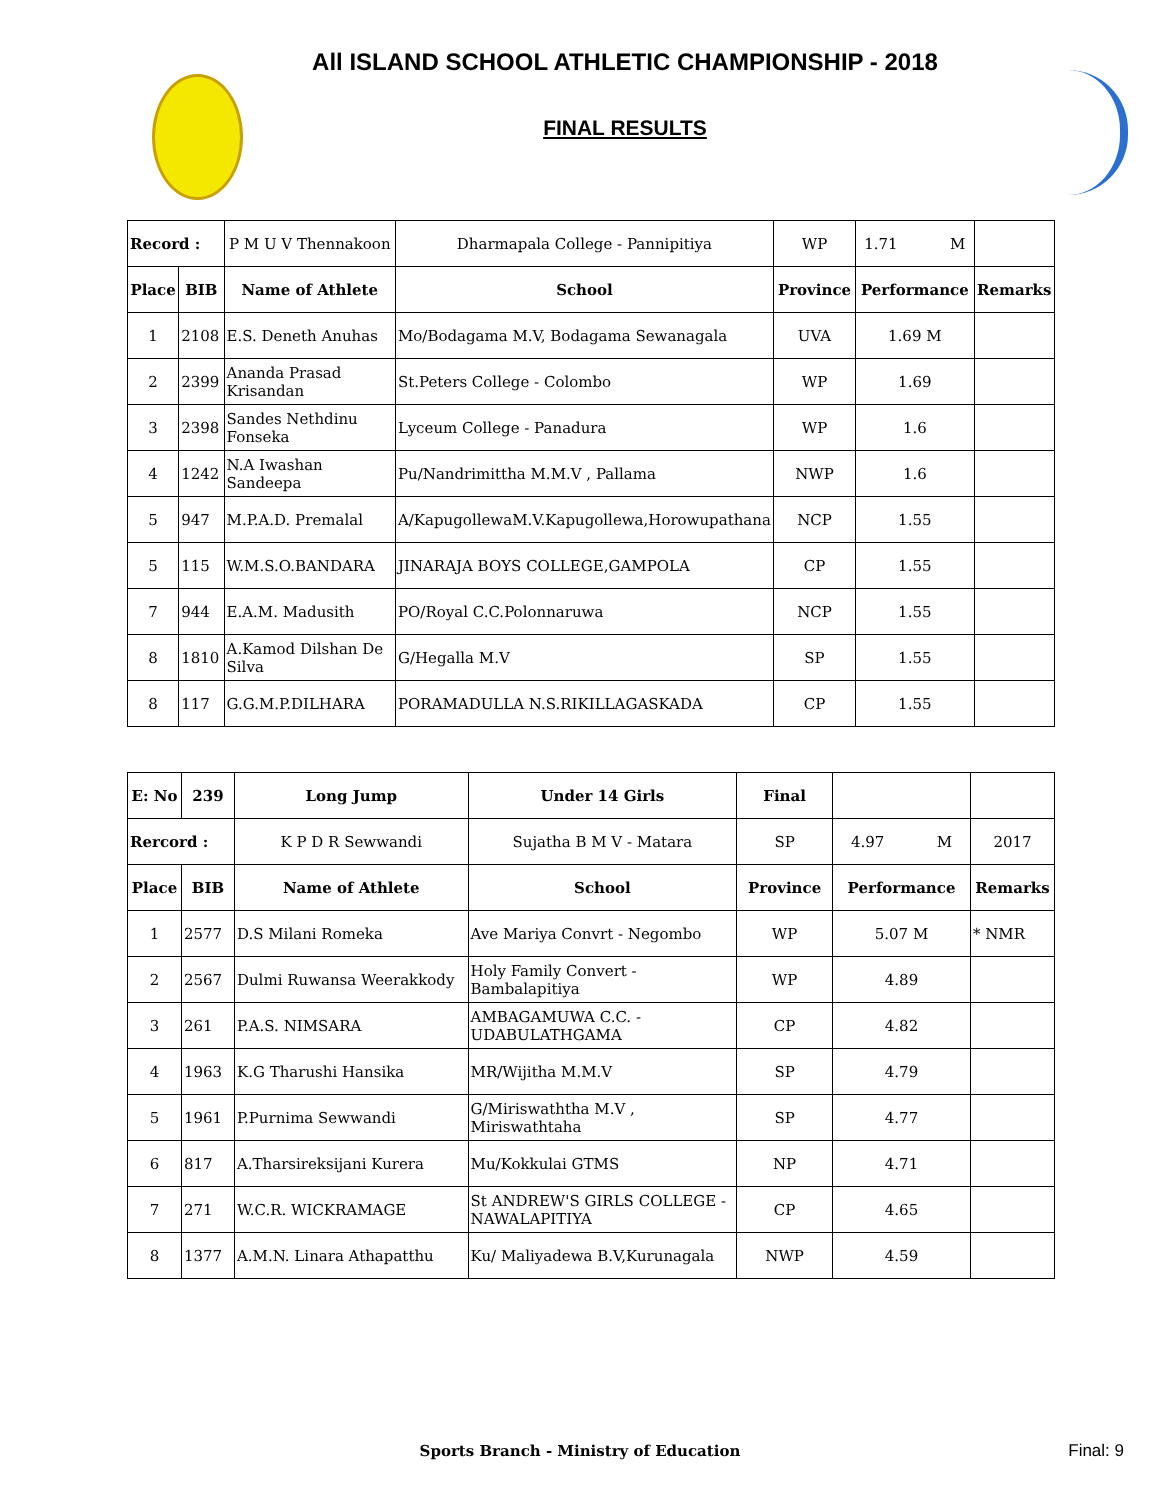All ISLAND SCHOOL ATHLETIC CHAMPIONSHIP - 2018
FINAL RESULTS
| Record : | | P M U V Thennakoon | Dharmapala College - Pannipitiya | WP | 1.71 M | |
| Place | BIB | Name of Athlete | School | Province | Performance | Remarks |
| 1 | 2108 | E.S. Deneth Anuhas | Mo/Bodagama M.V, Bodagama Sewanagala | UVA | 1.69 M | |
| 2 | 2399 | Ananda Prasad Krisandan | St.Peters College - Colombo | WP | 1.69 | |
| 3 | 2398 | Sandes Nethdinu Fonseka | Lyceum College - Panadura | WP | 1.6 | |
| 4 | 1242 | N.A Iwashan Sandeepa | Pu/Nandrimittha M.M.V , Pallama | NWP | 1.6 | |
| 5 | 947 | M.P.A.D. Premalal | A/KapugollewaM.V.Kapugollewa,Horowupathana | NCP | 1.55 | |
| 5 | 115 | W.M.S.O.BANDARA | JINARAJA BOYS COLLEGE,GAMPOLA | CP | 1.55 | |
| 7 | 944 | E.A.M. Madusith | PO/Royal C.C.Polonnaruwa | NCP | 1.55 | |
| 8 | 1810 | A.Kamod Dilshan De Silva | G/Hegalla M.V | SP | 1.55 | |
| 8 | 117 | G.G.M.P.DILHARA | PORAMADULLA N.S.RIKILLAGASKADA | CP | 1.55 | |
| E: No | 239 | Long Jump | Under 14 Girls | Final | | |
| Rercord : | | K P D R Sewwandi | Sujatha B M V - Matara | SP | 4.97 M | 2017 |
| Place | BIB | Name of Athlete | School | Province | Performance | Remarks |
| 1 | 2577 | D.S Milani Romeka | Ave Mariya Convrt - Negombo | WP | 5.07 M | * NMR |
| 2 | 2567 | Dulmi Ruwansa Weerakkody | Holy Family Convert - Bambalapitiya | WP | 4.89 | |
| 3 | 261 | P.A.S. NIMSARA | AMBAGAMUWA C.C. - UDABULATHGAMA | CP | 4.82 | |
| 4 | 1963 | K.G Tharushi Hansika | MR/Wijitha M.M.V | SP | 4.79 | |
| 5 | 1961 | P.Purnima Sewwandi | G/Miriswaththa M.V , Miriswathtaha | SP | 4.77 | |
| 6 | 817 | A.Tharsireksijani Kurera | Mu/Kokkulai GTMS | NP | 4.71 | |
| 7 | 271 | W.C.R. WICKRAMAGE | St ANDREW'S GIRLS COLLEGE - NAWALAPITIYA | CP | 4.65 | |
| 8 | 1377 | A.M.N. Linara Athapatthu | Ku/ Maliyadewa B.V,Kurunagala | NWP | 4.59 | |
Sports Branch - Ministry of Education Final: 9